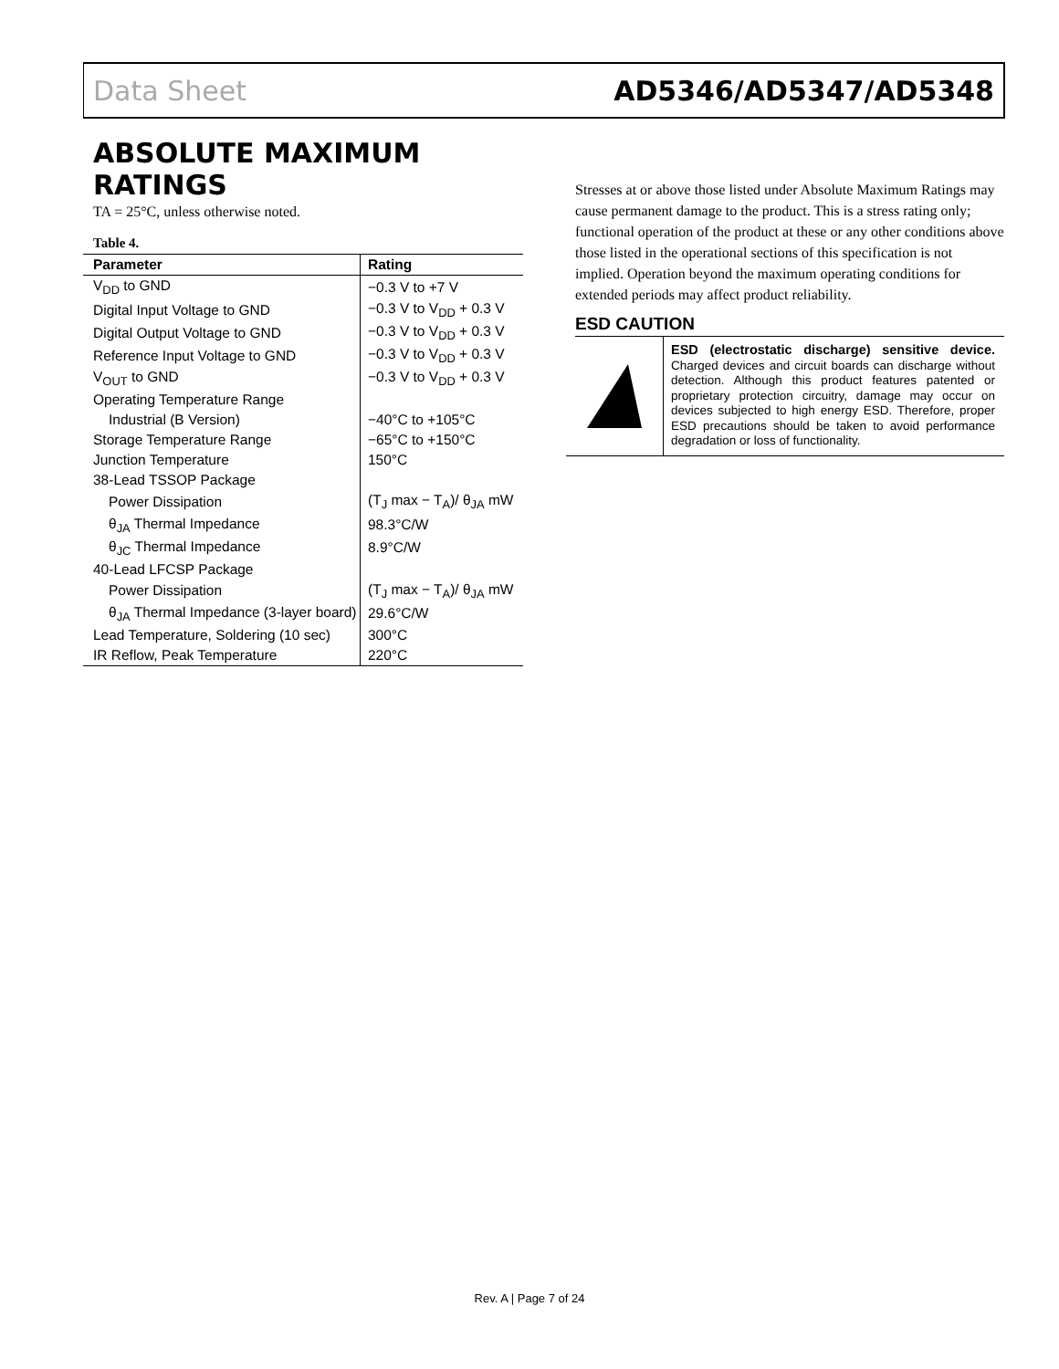Data Sheet AD5346/AD5347/AD5348
ABSOLUTE MAXIMUM RATINGS
TA = 25°C, unless otherwise noted.
Table 4.
| Parameter | Rating |
| --- | --- |
| V<sub>DD</sub> to GND | −0.3 V to +7 V |
| Digital Input Voltage to GND | −0.3 V to V<sub>DD</sub> + 0.3 V |
| Digital Output Voltage to GND | −0.3 V to V<sub>DD</sub> + 0.3 V |
| Reference Input Voltage to GND | −0.3 V to V<sub>DD</sub> + 0.3 V |
| V<sub>OUT</sub> to GND | −0.3 V to V<sub>DD</sub> + 0.3 V |
| Operating Temperature Range | |
| Industrial (B Version) | −40°C to +105°C |
| Storage Temperature Range | −65°C to +150°C |
| Junction Temperature | 150°C |
| 38-Lead TSSOP Package | |
| Power Dissipation | (T<sub>J</sub> max − T<sub>A</sub>)/ θ<sub>JA</sub> mW |
| θ<sub>JA</sub> Thermal Impedance | 98.3°C/W |
| θ<sub>JC</sub> Thermal Impedance | 8.9°C/W |
| 40-Lead LFCSP Package | |
| Power Dissipation | (T<sub>J</sub> max − T<sub>A</sub>)/ θ<sub>JA</sub> mW |
| θ<sub>JA</sub> Thermal Impedance (3-layer board) | 29.6°C/W |
| Lead Temperature, Soldering (10 sec) | 300°C |
| IR Reflow, Peak Temperature | 220°C |
Stresses at or above those listed under Absolute Maximum Ratings may cause permanent damage to the product. This is a stress rating only; functional operation of the product at these or any other conditions above those listed in the operational sections of this specification is not implied. Operation beyond the maximum operating conditions for extended periods may affect product reliability.
ESD CAUTION
ESD (electrostatic discharge) sensitive device. Charged devices and circuit boards can discharge without detection. Although this product features patented or proprietary protection circuitry, damage may occur on devices subjected to high energy ESD. Therefore, proper ESD precautions should be taken to avoid performance degradation or loss of functionality.
Rev. A | Page 7 of 24